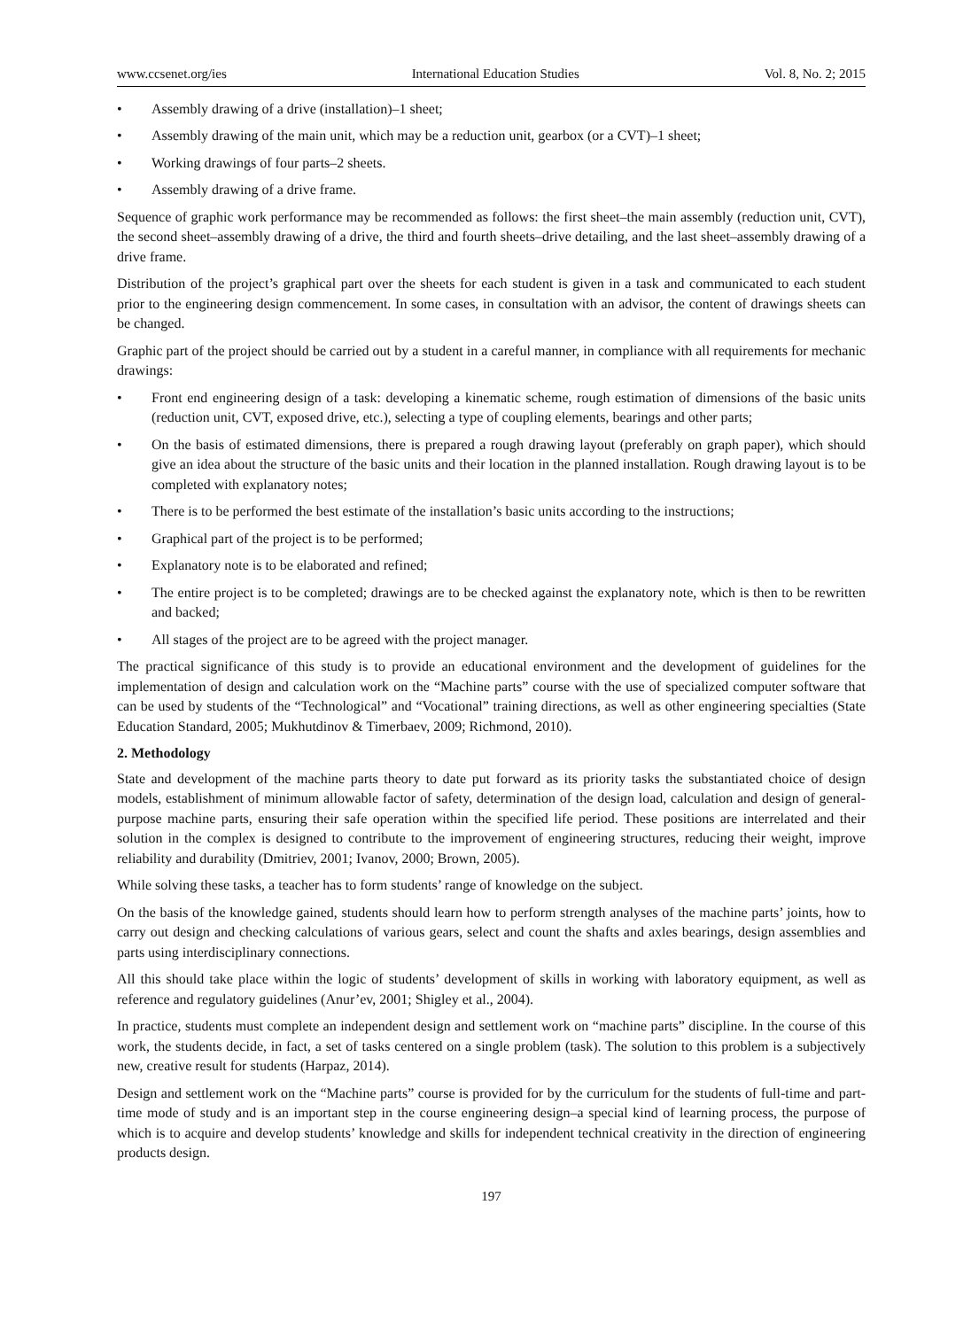www.ccsenet.org/ies International Education Studies Vol. 8, No. 2; 2015
• Assembly drawing of a drive (installation)–1 sheet;
• Assembly drawing of the main unit, which may be a reduction unit, gearbox (or a CVT)–1 sheet;
• Working drawings of four parts–2 sheets.
• Assembly drawing of a drive frame.
Sequence of graphic work performance may be recommended as follows: the first sheet–the main assembly (reduction unit, CVT), the second sheet–assembly drawing of a drive, the third and fourth sheets–drive detailing, and the last sheet–assembly drawing of a drive frame.
Distribution of the project’s graphical part over the sheets for each student is given in a task and communicated to each student prior to the engineering design commencement. In some cases, in consultation with an advisor, the content of drawings sheets can be changed.
Graphic part of the project should be carried out by a student in a careful manner, in compliance with all requirements for mechanic drawings:
• Front end engineering design of a task: developing a kinematic scheme, rough estimation of dimensions of the basic units (reduction unit, CVT, exposed drive, etc.), selecting a type of coupling elements, bearings and other parts;
• On the basis of estimated dimensions, there is prepared a rough drawing layout (preferably on graph paper), which should give an idea about the structure of the basic units and their location in the planned installation. Rough drawing layout is to be completed with explanatory notes;
• There is to be performed the best estimate of the installation’s basic units according to the instructions;
• Graphical part of the project is to be performed;
• Explanatory note is to be elaborated and refined;
• The entire project is to be completed; drawings are to be checked against the explanatory note, which is then to be rewritten and backed;
• All stages of the project are to be agreed with the project manager.
The practical significance of this study is to provide an educational environment and the development of guidelines for the implementation of design and calculation work on the “Machine parts” course with the use of specialized computer software that can be used by students of the “Technological” and “Vocational” training directions, as well as other engineering specialties (State Education Standard, 2005; Mukhutdinov & Timerbaev, 2009; Richmond, 2010).
2. Methodology
State and development of the machine parts theory to date put forward as its priority tasks the substantiated choice of design models, establishment of minimum allowable factor of safety, determination of the design load, calculation and design of general-purpose machine parts, ensuring their safe operation within the specified life period. These positions are interrelated and their solution in the complex is designed to contribute to the improvement of engineering structures, reducing their weight, improve reliability and durability (Dmitriev, 2001; Ivanov, 2000; Brown, 2005).
While solving these tasks, a teacher has to form students’ range of knowledge on the subject.
On the basis of the knowledge gained, students should learn how to perform strength analyses of the machine parts’ joints, how to carry out design and checking calculations of various gears, select and count the shafts and axles bearings, design assemblies and parts using interdisciplinary connections.
All this should take place within the logic of students’ development of skills in working with laboratory equipment, as well as reference and regulatory guidelines (Anur’ev, 2001; Shigley et al., 2004).
In practice, students must complete an independent design and settlement work on “machine parts” discipline. In the course of this work, the students decide, in fact, a set of tasks centered on a single problem (task). The solution to this problem is a subjectively new, creative result for students (Harpaz, 2014).
Design and settlement work on the “Machine parts” course is provided for by the curriculum for the students of full-time and part-time mode of study and is an important step in the course engineering design–a special kind of learning process, the purpose of which is to acquire and develop students’ knowledge and skills for independent technical creativity in the direction of engineering products design.
197